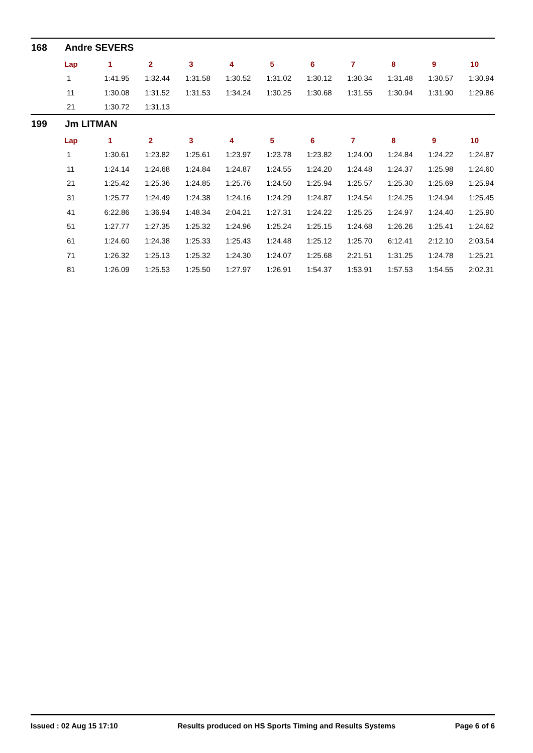168 Andre SEVERS
| Lap | 1 | 2 | 3 | 4 | 5 | 6 | 7 | 8 | 9 | 10 |
| --- | --- | --- | --- | --- | --- | --- | --- | --- | --- | --- |
| 1 | 1:41.95 | 1:32.44 | 1:31.58 | 1:30.52 | 1:31.02 | 1:30.12 | 1:30.34 | 1:31.48 | 1:30.57 | 1:30.94 |
| 11 | 1:30.08 | 1:31.52 | 1:31.53 | 1:34.24 | 1:30.25 | 1:30.68 | 1:31.55 | 1:30.94 | 1:31.90 | 1:29.86 |
| 21 | 1:30.72 | 1:31.13 | | | | | | | | |
199 Jm LITMAN
| Lap | 1 | 2 | 3 | 4 | 5 | 6 | 7 | 8 | 9 | 10 |
| --- | --- | --- | --- | --- | --- | --- | --- | --- | --- | --- |
| 1 | 1:30.61 | 1:23.82 | 1:25.61 | 1:23.97 | 1:23.78 | 1:23.82 | 1:24.00 | 1:24.84 | 1:24.22 | 1:24.87 |
| 11 | 1:24.14 | 1:24.68 | 1:24.84 | 1:24.87 | 1:24.55 | 1:24.20 | 1:24.48 | 1:24.37 | 1:25.98 | 1:24.60 |
| 21 | 1:25.42 | 1:25.36 | 1:24.85 | 1:25.76 | 1:24.50 | 1:25.94 | 1:25.57 | 1:25.30 | 1:25.69 | 1:25.94 |
| 31 | 1:25.77 | 1:24.49 | 1:24.38 | 1:24.16 | 1:24.29 | 1:24.87 | 1:24.54 | 1:24.25 | 1:24.94 | 1:25.45 |
| 41 | 6:22.86 | 1:36.94 | 1:48.34 | 2:04.21 | 1:27.31 | 1:24.22 | 1:25.25 | 1:24.97 | 1:24.40 | 1:25.90 |
| 51 | 1:27.77 | 1:27.35 | 1:25.32 | 1:24.96 | 1:25.24 | 1:25.15 | 1:24.68 | 1:26.26 | 1:25.41 | 1:24.62 |
| 61 | 1:24.60 | 1:24.38 | 1:25.33 | 1:25.43 | 1:24.48 | 1:25.12 | 1:25.70 | 6:12.41 | 2:12.10 | 2:03.54 |
| 71 | 1:26.32 | 1:25.13 | 1:25.32 | 1:24.30 | 1:24.07 | 1:25.68 | 2:21.51 | 1:31.25 | 1:24.78 | 1:25.21 |
| 81 | 1:26.09 | 1:25.53 | 1:25.50 | 1:27.97 | 1:26.91 | 1:54.37 | 1:53.91 | 1:57.53 | 1:54.55 | 2:02.31 |
Issued : 02 Aug 15 17:10 Results produced on HS Sports Timing and Results Systems Page 6 of 6